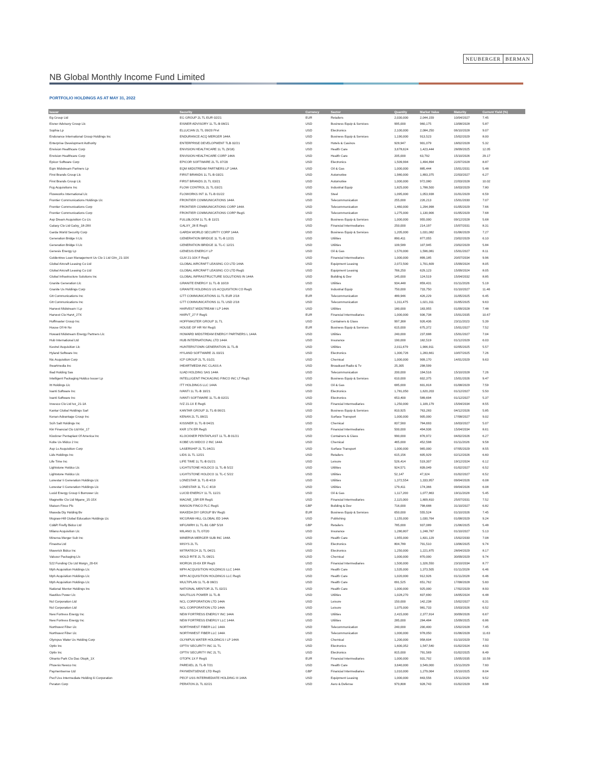NEUBERGER BERMAN
NB Global Monthly Income Fund Limited
PORTFOLIO HOLDINGS AS AT MAY 31, 2022
| Issuer | Security | Currency | Sector | Quantity | Market Value | Maturity | Current Yield (%) |
| --- | --- | --- | --- | --- | --- | --- | --- |
| Eg Group Ltd | EG GROUP 2L TL EUR 02/21 | EUR | Retailers | 2,030,000 | 2,044,159 | 10/04/2027 | 7.45 |
| Eisner Advisory Group Llc | EISNER ADVISORY 1L TL-B 08/21 | USD | Business Equip & Services | 995,000 | 960,175 | 13/08/2028 | 5.87 |
| Sophia Lp | ELLUCIAN 2L TL 09/20 Prvt | USD | Electronics | 2,100,000 | 2,084,250 | 06/10/2028 | 9.07 |
| Endurance International Group Holdings Inc | ENDURANCE ACQ MERGER 144A | USD | Business Equip & Services | 1,190,000 | 913,523 | 15/02/2029 | 8.00 |
| Enterprise Development Authority | ENTERPRISE DEVELOPMENT TLB 02/21 | USD | Hotels & Casinos | 928,947 | 901,079 | 18/02/2028 | 5.32 |
| Envision Healthcare Corp | ENVISION HEALTHCARE 1L TL (9/18) | USD | Health Care | 3,678,624 | 1,423,444 | 28/09/2025 | 12.05 |
| Envision Healthcare Corp | ENVISION HEALTHCARE CORP 144A | USD | Health Care | 205,000 | 63,792 | 15/10/2026 | 29.17 |
| Epicor Software Corp | EPICOR SOFTWARE 2L TL 07/20 | USD | Electronics | 1,509,994 | 1,494,894 | 22/07/2028 | 8.87 |
| Eqm Midstream Partners Lp | EQM MIDSTREAM PARTNERS LP 144A | USD | Oil & Gas | 1,000,000 | 885,444 | 15/01/2031 | 5.48 |
| First Brands Group Llc | FIRST BRANDS 1L TL-B 03/21 | USD | Automotive | 1,980,000 | 1,893,375 | 22/03/2027 | 6.27 |
| First Brands Group Llc | FIRST BRANDS 2L TL 03/21 | USD | Automotive | 1,000,000 | 972,080 | 22/03/2028 | 10.02 |
| Fcg Acquisitions Inc | FLOW CONTROL 2L TL 03/21 | USD | Industrial Equip | 1,825,000 | 1,788,500 | 16/03/2029 | 7.80 |
| Flowworks International Llc | FLOWORKS INT 1L TL-B 01/22 | USD | Steel | 1,095,000 | 1,053,938 | 31/01/2029 | 6.59 |
| Frontier Communications Holdings Llc | FRONTIER COMMUNICATIONS 144A | USD | Telecommunication | 255,000 | 226,213 | 15/01/2030 | 7.07 |
| Frontier Communications Corp | FRONTIER COMMUNICATIONS CORP 144A | USD | Telecommunication | 1,460,000 | 1,294,998 | 01/05/2029 | 7.66 |
| Frontier Communications Corp | FRONTIER COMMUNICATIONS CORP RegS | USD | Telecommunication | 1,275,000 | 1,130,906 | 01/05/2029 | 7.68 |
| Asp Dream Acquisition Co Llc | FULLBLOOM 1L TL-B 11/21 | USD | Business Equip & Services | 1,000,000 | 955,000 | 09/12/2028 | 5.68 |
| Galaxy Clo Ltd Galxy_18-28X | GALXY_28 E RegS | USD | Financial Intermediaries | 250,000 | 214,197 | 15/07/2031 | 8.31 |
| Garda World Security Corp | GARDA WORLD SECURITY CORP 144A | USD | Business Equip & Services | 1,205,000 | 1,031,082 | 01/06/2029 | 7.27 |
| Generation Bridge Ii Llc | GENERATION BRIDGE 1L TL-B 12/21 | USD | Utilities | 890,411 | 877,055 | 23/02/2029 | 6.10 |
| Generation Bridge Ii Llc | GENERATION BRIDGE 1L TL-C 12/21 | USD | Utilities | 109,589 | 107,945 | 23/02/2029 | 5.84 |
| Genesis Energy Lp | GENESIS ENERGY LP | USD | Oil & Gas | 1,570,000 | 1,596,081 | 15/01/2027 | 8.11 |
| Goldentree Loan Management Us Clo 1 Ltd Glm_21-10X | GLM 21-10X F RegS | USD | Financial Intermediaries | 1,000,000 | 899,185 | 20/07/2034 | 9.96 |
| Global Aircraft Leasing Co Ltd | GLOBAL AIRCRAFT LEASING CO LTD 144A | USD | Equipment Leasing | 2,072,500 | 1,701,609 | 15/09/2024 | 8.05 |
| Global Aircraft Leasing Co Ltd | GLOBAL AIRCRAFT LEASING CO LTD RegS | USD | Equipment Leasing | 766,250 | 629,123 | 15/09/2024 | 8.05 |
| Global Infrastructure Solutions Inc | GLOBAL INFRASTRUCTURE SOLUTIONS IN 144A | USD | Building & Dev | 145,000 | 124,519 | 15/04/2032 | 8.85 |
| Granite Generation Llc | GRANITE ENERGY 1L TL-B 10/19 | USD | Utilities | 934,448 | 859,431 | 01/11/2026 | 5.19 |
| Granite Us Holdings Corp | GRANITE HOLDINGS US ACQUISITION CO RegS | USD | Industrial Equip | 750,000 | 733,750 | 01/10/2027 | 11.46 |
| Gtt Communications Inc | GTT COMMUNICATIONS 1L TL EUR 2/18 | EUR | Telecommunication | 489,946 | 426,229 | 31/05/2025 | 6.45 |
| Gtt Communications Inc | GTT COMMUNICATIONS 1L TL USD 2/18 | USD | Telecommunication | 1,311,475 | 1,021,311 | 31/05/2025 | 9.63 |
| Harvest Midstream I Lp | HARVEST MIDSTREAM I LP 144A | USD | Utilities | 180,000 | 183,955 | 01/09/2028 | 7.48 |
| Harvest Clo Harvt_27X | HARVT_27 F RegS | EUR | Financial Intermediaries | 1,000,000 | 936,738 | 15/01/2035 | 10.67 |
| Hoffmaster Group Inc | HOFFMASTER GROUP 1L TL | USD | Containers & Glass | 997,368 | 926,436 | 23/11/2023 | 5.39 |
| House Of Hr Nv | HOUSE OF HR NV RegS | EUR | Business Equip & Services | 615,000 | 675,372 | 15/01/2027 | 7.52 |
| Howard Midstream Energy Partners Llc | HOWARD MIDSTREAM ENERGY PARTNERS L 144A | USD | Utilities | 240,000 | 237,688 | 15/01/2027 | 7.04 |
| Hub International Ltd | HUB INTERNATIONAL LTD 144A | USD | Insurance | 190,000 | 182,519 | 01/12/2029 | 6.03 |
| Kestrel Acquisition Llc | HUNTERSTOWN GENERATION 1L TL-B | USD | Utilities | 2,011,679 | 1,906,911 | 02/05/2025 | 5.57 |
| Hyland Software Inc | HYLAND SOFTWARE 2L 03/21 | USD | Electronics | 1,300,726 | 1,283,661 | 10/07/2025 | 7.26 |
| Nic Acquisition Corp | ICP GROUP 2L TL 01/21 | USD | Chemical | 1,000,000 | 909,170 | 14/01/2029 | 9.63 |
| Iheartmedia Inc | IHEARTMEDIA INC CLASS A | USD | Broadcast Radio & Tv | 25,305 | 298,599 | | |
| Iliad Holding Sas | ILIAD HOLDING SAS 144A | USD | Telecommunication | 200,000 | 194,516 | 15/10/2028 | 7.26 |
| Intelligent Packaging Holdco Issuer Lp | INTELLIGENT PACKAGING FINCO INC LT RegS | USD | Business Equip & Services | 610,000 | 602,375 | 15/01/2026 | 9.47 |
| Itt Holdings Llc | ITT HOLDINGS LLC 144A | USD | Oil & Gas | 685,000 | 601,818 | 01/08/2029 | 7.59 |
| Ivanti Software Inc | IVANTI 1L TL-B 10/21 | USD | Electronics | 1,781,050 | 1,620,203 | 01/12/2027 | 5.50 |
| Ivanti Software Inc | IVANTI SOFTWARE 1L TL-B 02/21 | USD | Electronics | 653,400 | 589,694 | 01/12/2027 | 5.37 |
| Invesco Clo Ltd Ivz_21-1A | IVZ 21-1X E RegS | USD | Financial Intermediaries | 1,250,000 | 1,109,179 | 15/04/2034 | 8.55 |
| Kantar Global Holdings Sarl | KANTAR GROUP 1L TL-B 06/21 | USD | Business Equip & Services | 810,925 | 763,283 | 04/12/2026 | 5.85 |
| Kenan Advantage Group Inc | KENAN 2L TL 08/21 | USD | Surface Transport | 1,000,000 | 905,000 | 17/08/2027 | 9.02 |
| Scih Salt Holdings Inc | KISSNER 1L TL-B 04/21 | USD | Chemical | 837,560 | 784,693 | 16/03/2027 | 5.07 |
| Kkr Financial Clo Ltd Kkr_17 | KKR 17X ER RegS | USD | Financial Intermediaries | 500,000 | 494,936 | 15/04/2034 | 8.61 |
| Klockner Pentaplast Of America Inc | KLOCKNER PENTAPLAST 1L TL-B 01/21 | USD | Containers & Glass | 990,000 | 876,972 | 04/02/2026 | 6.27 |
| Kobe Us Midco 2 Inc | KOBE US MIDCO 2 INC 144A | USD | Chemical | 465,000 | 452,598 | 01/11/2026 | 9.58 |
| Asp Ls Acquisition Corp | LASERSHIP 2L TL 04/21 | USD | Surface Transport | 1,000,000 | 965,000 | 07/05/2029 | 8.55 |
| Lids Holdings Inc | LIDS 1L TL 12/21 | USD | Retailers | 615,156 | 605,929 | 02/12/2026 | 6.60 |
| Life Time Inc | LIFE TIME 1L TL-B 01/21 | USD | Leisure | 526,414 | 519,307 | 19/12/2024 | 6.12 |
| Lightstone Holdco Llc | LIGHTSTONE HOLDCO 1L TL-B 5/22 | USD | Utilities | 924,571 | 839,049 | 01/02/2027 | 6.52 |
| Lightstone Holdco Llc | LIGHTSTONE HOLDCO 1L TL-C 5/22 | USD | Utilities | 52,147 | 47,324 | 01/02/2027 | 6.52 |
| Lonestar Ii Generation Holdings Llc | LONESTAR 1L TL-B 4/19 | USD | Utilities | 1,372,554 | 1,333,957 | 09/04/2026 | 6.08 |
| Lonestar Ii Generation Holdings Llc | LONESTAR 1L TL-C 4/19 | USD | Utilities | 179,411 | 174,366 | 09/04/2026 | 6.08 |
| Lucid Energy Group Ii Borrower Llc | LUCID ENERGY 1L TL 11/21 | USD | Oil & Gas | 1,117,200 | 1,077,863 | 19/11/2028 | 5.45 |
| Magnetite Clo Ltd Mgane_15-15X | MAGNE_15R ER RegS | USD | Financial Intermediaries | 2,115,000 | 1,809,810 | 25/07/2031 | 7.52 |
| Maison Finco Plc | MAISON FINCO PLC RegS | GBP | Building & Dev | 716,000 | 798,688 | 31/10/2027 | 6.82 |
| Maxeda Diy Holding Bv | MAXEDA DIY GROUP BV RegS | EUR | Business Equip & Services | 650,000 | 555,524 | 01/10/2026 | 7.45 |
| Mcgraw-Hill Global Education Holdings Llc | MCGRAW-HILL GLOBAL ED 144A | USD | Publishing | 1,155,000 | 1,030,764 | 01/08/2029 | 9.24 |
| Cd&R Firefly Bidco Ltd | MFG/MRH 1L TL-B1 GBP 5/18 | GBP | Retailers | 785,000 | 937,089 | 21/06/2025 | 5.48 |
| Milano Acquisition Llc | MILANO 1L TL 07/20 | USD | Insurance | 1,280,807 | 1,248,787 | 01/10/2027 | 5.13 |
| Minerva Merger Sub Inc | MINERVA MERGER SUB INC 144A | USD | Health Care | 1,955,000 | 1,831,129 | 15/02/2030 | 7.08 |
| Finastra Ltd | MISYS 2L TL | USD | Electronics | 804,789 | 701,510 | 13/06/2025 | 9.74 |
| Maverick Bidco Inc | MITRATECH 2L TL 04/21 | USD | Electronics | 1,250,000 | 1,221,875 | 28/04/2029 | 8.17 |
| Valcour Packaging Llc | MOLD RITE 2L TL 09/21 | USD | Chemical | 1,000,000 | 870,000 | 30/09/2029 | 9.74 |
| 522 Funding Clo Ltd Morgn_20-6X | MORGN 20-6X ER RegS | USD | Financial Intermediaries | 1,500,000 | 1,326,550 | 23/10/2034 | 8.77 |
| Mph Acquisition Holdings Llc | MPH ACQUISITION HOLDINGS LLC 144A | USD | Health Care | 1,535,000 | 1,373,505 | 01/11/2028 | 6.46 |
| Mph Acquisition Holdings Llc | MPH ACQUISITION HOLDINGS LLC RegS | USD | Health Care | 1,020,000 | 912,926 | 01/11/2028 | 6.46 |
| Mph Acquisition Holdings Llc | MULTIPLAN 1L TL-B 08/21 | USD | Health Care | 691,525 | 651,762 | 17/08/2028 | 5.60 |
| National Mentor Holdings Inc | NATIONAL MENTOR 2L TL 02/21 | USD | Health Care | 1,000,000 | 925,000 | 17/02/2029 | 8.93 |
| Nautilus Power Llc | NAUTILUS POWER 1L TL-B | USD | Utilities | 1,028,270 | 837,690 | 16/05/2024 | 6.48 |
| Ncl Corporation Ltd | NCL CORPORATION LTD 144A | USD | Leisure | 150,000 | 142,238 | 15/02/2027 | 6.31 |
| Ncl Corporation Ltd | NCL CORPORATION LTD 144A | USD | Leisure | 1,075,000 | 981,733 | 15/03/2026 | 6.52 |
| New Fortress Energy Inc | NEW FORTRESS ENERGY INC 144A | USD | Utilities | 2,415,000 | 2,377,914 | 30/09/2026 | 6.67 |
| New Fortress Energy Inc | NEW FORTRESS ENERGY LLC 144A | USD | Utilities | 285,000 | 284,484 | 15/09/2025 | 6.86 |
| Northwest Fiber Llc | NORTHWEST FIBER LLC 144A | USD | Telecommunication | 240,000 | 200,400 | 15/02/2028 | 7.45 |
| Northwest Fiber Llc | NORTHWEST FIBER LLC 144A | USD | Telecommunication | 1,000,000 | 978,050 | 01/06/2028 | 11.63 |
| Olympus Water Us Holding Corp | OLYMPUS WATER HOLDINGS I LP 144A | USD | Chemical | 1,200,000 | 958,604 | 01/10/2029 | 7.93 |
| Optiv Inc | OPTIV SECURITY INC 1L TL | USD | Electronics | 1,600,352 | 1,547,540 | 01/02/2024 | 4.93 |
| Optiv Inc | OPTIV SECURITY INC 2L TL | USD | Electronics | 815,000 | 791,569 | 01/02/2025 | 8.49 |
| Otranto Park Clo Dac Otopk_1X | OTOPK 1X F RegS | EUR | Financial Intermediaries | 1,000,000 | 931,702 | 15/05/2035 | 10.59 |
| Phoenix Newco Inc | PAREXEL 2L TL-B 7/21 | USD | Health Care | 3,640,000 | 3,549,000 | 15/11/2029 | 7.60 |
| Paymentsense Ltd | PAYMENTSENSE LTD RegS | GBP | Financial Intermediaries | 1,010,000 | 1,279,064 | 15/10/2025 | 8.04 |
| Pecf Uss Intermediate Holding Iii Corporation | PECF USS INTERMEDIATE HOLDING III 144A | USD | Equipment Leasing | 1,000,000 | 843,556 | 15/11/2029 | 9.52 |
| Peraton Corp | PERATON 2L TL 02/21 | USD | Aero & Defense | 970,808 | 928,743 | 01/02/2029 | 8.98 |